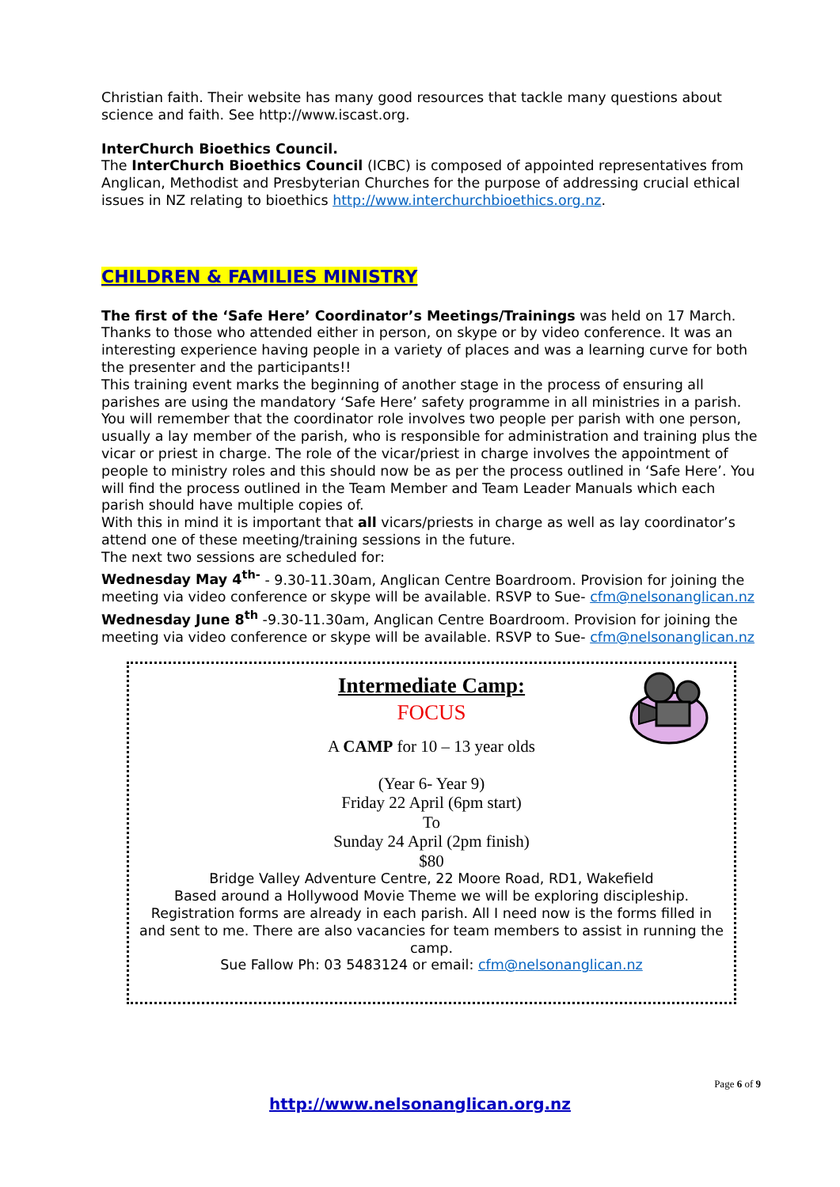Christian faith. Their website has many good resources that tackle many questions about science and faith. See http://www.iscast.org.
InterChurch Bioethics Council.
The InterChurch Bioethics Council (ICBC) is composed of appointed representatives from Anglican, Methodist and Presbyterian Churches for the purpose of addressing crucial ethical issues in NZ relating to bioethics http://www.interchurchbioethics.org.nz.
CHILDREN & FAMILIES MINISTRY
The first of the ‘Safe Here’ Coordinator’s Meetings/Trainings was held on 17 March. Thanks to those who attended either in person, on skype or by video conference. It was an interesting experience having people in a variety of places and was a learning curve for both the presenter and the participants!!
This training event marks the beginning of another stage in the process of ensuring all parishes are using the mandatory ‘Safe Here’ safety programme in all ministries in a parish. You will remember that the coordinator role involves two people per parish with one person, usually a lay member of the parish, who is responsible for administration and training plus the vicar or priest in charge. The role of the vicar/priest in charge involves the appointment of people to ministry roles and this should now be as per the process outlined in ‘Safe Here’. You will find the process outlined in the Team Member and Team Leader Manuals which each parish should have multiple copies of.
With this in mind it is important that all vicars/priests in charge as well as lay coordinator’s attend one of these meeting/training sessions in the future.
The next two sessions are scheduled for:
Wednesday May 4<sup>th-</sup> - 9.30-11.30am, Anglican Centre Boardroom. Provision for joining the meeting via video conference or skype will be available. RSVP to Sue- cfm@nelsonanglican.nz
Wednesday June 8<sup>th</sup> -9.30-11.30am, Anglican Centre Boardroom. Provision for joining the meeting via video conference or skype will be available. RSVP to Sue- cfm@nelsonanglican.nz
Intermediate Camp:
FOCUS
A CAMP for 10 – 13 year olds
(Year 6- Year 9)
Friday 22 April (6pm start)
To
Sunday 24 April (2pm finish)
$80
Bridge Valley Adventure Centre, 22 Moore Road, RD1, Wakefield
Based around a Hollywood Movie Theme we will be exploring discipleship.
Registration forms are already in each parish. All I need now is the forms filled in and sent to me. There are also vacancies for team members to assist in running the camp.
Sue Fallow Ph: 03 5483124 or email: cfm@nelsonanglican.nz
Page 6 of 9
http://www.nelsonanglican.org.nz